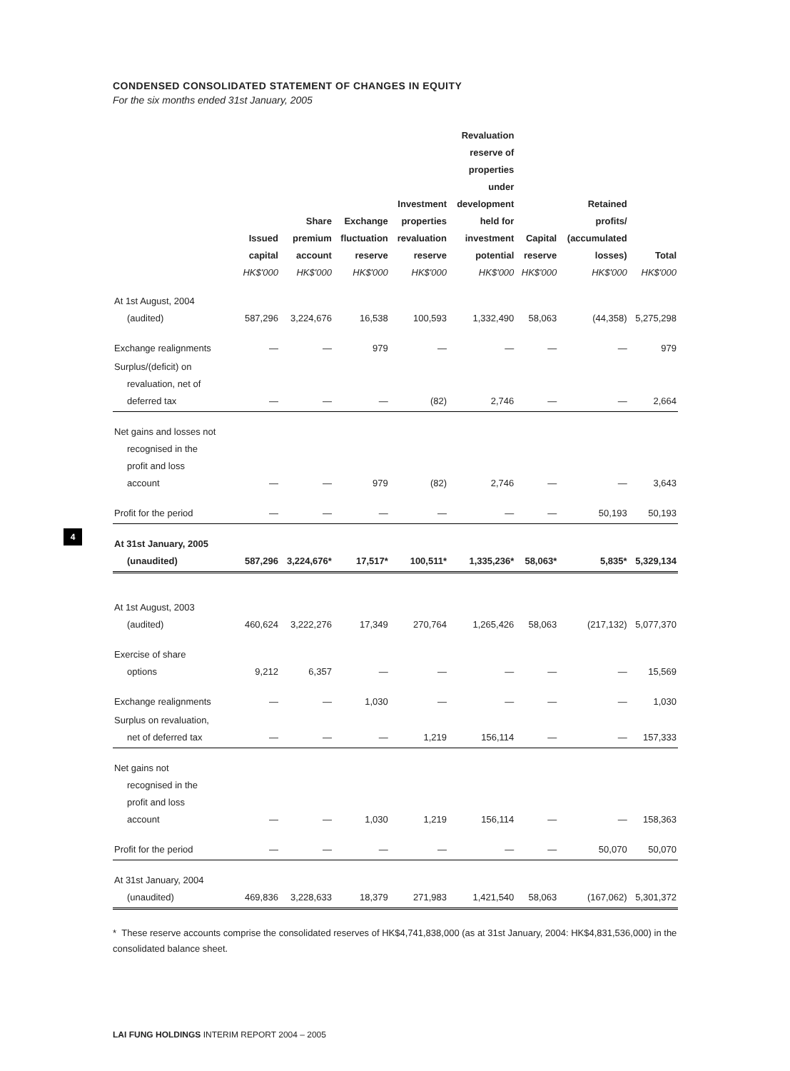CONDENSED CONSOLIDATED STATEMENT OF CHANGES IN EQUITY
For the six months ended 31st January, 2005
| | Issued capital | Share premium account | Exchange fluctuation reserve | Investment properties revaluation reserve | Revaluation reserve of properties under development held for investment potential | Capital reserve | Retained profits/ (accumulated losses) | Total |
| --- | --- | --- | --- | --- | --- | --- | --- | --- |
| | HK$'000 | HK$'000 | HK$'000 | HK$'000 | HK$'000 | HK$'000 | HK$'000 | HK$'000 |
| At 1st August, 2004 (audited) | 587,296 | 3,224,676 | 16,538 | 100,593 | 1,332,490 | 58,063 | (44,358) | 5,275,298 |
| Exchange realignments | — | — | 979 | — | — | — | — | 979 |
| Surplus/(deficit) on revaluation, net of deferred tax | — | — | — | (82) | 2,746 | — | — | 2,664 |
| Net gains and losses not recognised in the profit and loss account | — | — | 979 | (82) | 2,746 | — | — | 3,643 |
| Profit for the period | — | — | — | — | — | — | 50,193 | 50,193 |
| At 31st January, 2005 (unaudited) | 587,296 | 3,224,676* | 17,517* | 100,511* | 1,335,236* | 58,063* | 5,835* | 5,329,134 |
| At 1st August, 2003 (audited) | 460,624 | 3,222,276 | 17,349 | 270,764 | 1,265,426 | 58,063 | (217,132) | 5,077,370 |
| Exercise of share options | 9,212 | 6,357 | — | — | — | — | — | 15,569 |
| Exchange realignments | — | — | 1,030 | — | — | — | — | 1,030 |
| Surplus on revaluation, net of deferred tax | — | — | — | 1,219 | 156,114 | — | — | 157,333 |
| Net gains not recognised in the profit and loss account | — | — | 1,030 | 1,219 | 156,114 | — | — | 158,363 |
| Profit for the period | — | — | — | — | — | — | 50,070 | 50,070 |
| At 31st January, 2004 (unaudited) | 469,836 | 3,228,633 | 18,379 | 271,983 | 1,421,540 | 58,063 | (167,062) | 5,301,372 |
* These reserve accounts comprise the consolidated reserves of HK$4,741,838,000 (as at 31st January, 2004: HK$4,831,536,000) in the consolidated balance sheet.
4
LAI FUNG HOLDINGS INTERIM REPORT 2004 – 2005